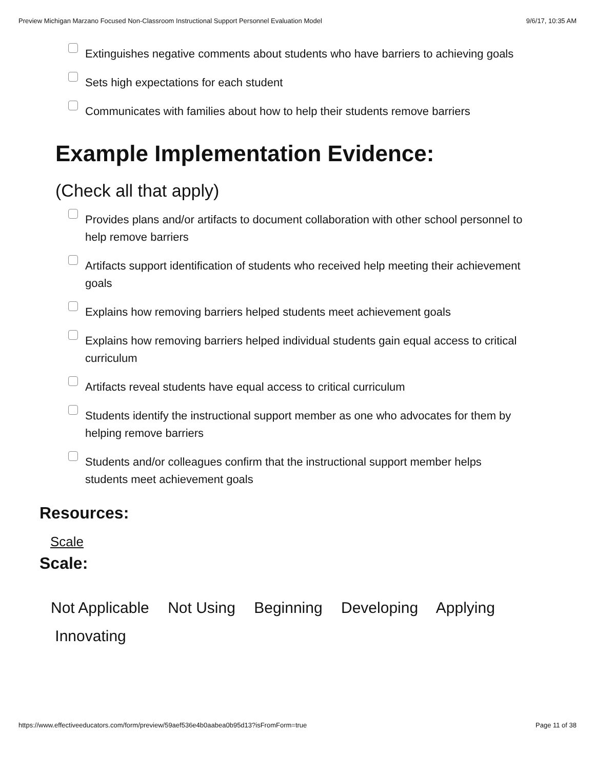Preview Michigan Marzano Focused Non-Classroom Instructional Support Personnel Evaluation Model 9/6/17, 10:35 AM
Extinguishes negative comments about students who have barriers to achieving goals
Sets high expectations for each student
Communicates with families about how to help their students remove barriers
Example Implementation Evidence:
(Check all that apply)
Provides plans and/or artifacts to document collaboration with other school personnel to help remove barriers
Artifacts support identification of students who received help meeting their achievement goals
Explains how removing barriers helped students meet achievement goals
Explains how removing barriers helped individual students gain equal access to critical curriculum
Artifacts reveal students have equal access to critical curriculum
Students identify the instructional support member as one who advocates for them by helping remove barriers
Students and/or colleagues confirm that the instructional support member helps students meet achievement goals
Resources:
Scale
Scale:
Not Applicable Not Using Beginning Developing Applying
Innovating
https://www.effectiveeducators.com/form/preview/59aef536e4b0aabea0b95d13?isFromForm=true Page 11 of 38